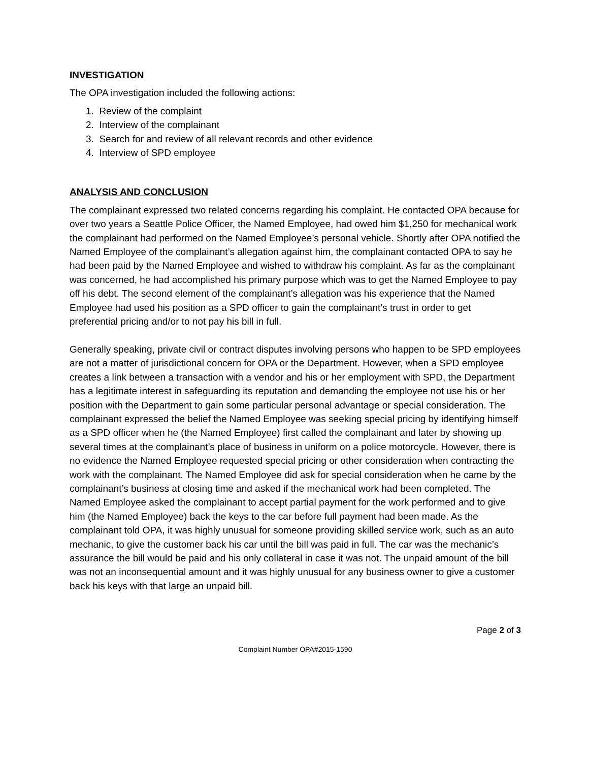INVESTIGATION
The OPA investigation included the following actions:
1. Review of the complaint
2. Interview of the complainant
3. Search for and review of all relevant records and other evidence
4. Interview of SPD employee
ANALYSIS AND CONCLUSION
The complainant expressed two related concerns regarding his complaint. He contacted OPA because for over two years a Seattle Police Officer, the Named Employee, had owed him $1,250 for mechanical work the complainant had performed on the Named Employee’s personal vehicle. Shortly after OPA notified the Named Employee of the complainant’s allegation against him, the complainant contacted OPA to say he had been paid by the Named Employee and wished to withdraw his complaint. As far as the complainant was concerned, he had accomplished his primary purpose which was to get the Named Employee to pay off his debt. The second element of the complainant’s allegation was his experience that the Named Employee had used his position as a SPD officer to gain the complainant’s trust in order to get preferential pricing and/or to not pay his bill in full.
Generally speaking, private civil or contract disputes involving persons who happen to be SPD employees are not a matter of jurisdictional concern for OPA or the Department. However, when a SPD employee creates a link between a transaction with a vendor and his or her employment with SPD, the Department has a legitimate interest in safeguarding its reputation and demanding the employee not use his or her position with the Department to gain some particular personal advantage or special consideration. The complainant expressed the belief the Named Employee was seeking special pricing by identifying himself as a SPD officer when he (the Named Employee) first called the complainant and later by showing up several times at the complainant’s place of business in uniform on a police motorcycle. However, there is no evidence the Named Employee requested special pricing or other consideration when contracting the work with the complainant. The Named Employee did ask for special consideration when he came by the complainant’s business at closing time and asked if the mechanical work had been completed. The Named Employee asked the complainant to accept partial payment for the work performed and to give him (the Named Employee) back the keys to the car before full payment had been made. As the complainant told OPA, it was highly unusual for someone providing skilled service work, such as an auto mechanic, to give the customer back his car until the bill was paid in full. The car was the mechanic’s assurance the bill would be paid and his only collateral in case it was not. The unpaid amount of the bill was not an inconsequential amount and it was highly unusual for any business owner to give a customer back his keys with that large an unpaid bill.
Page 2 of 3
Complaint Number OPA#2015-1590